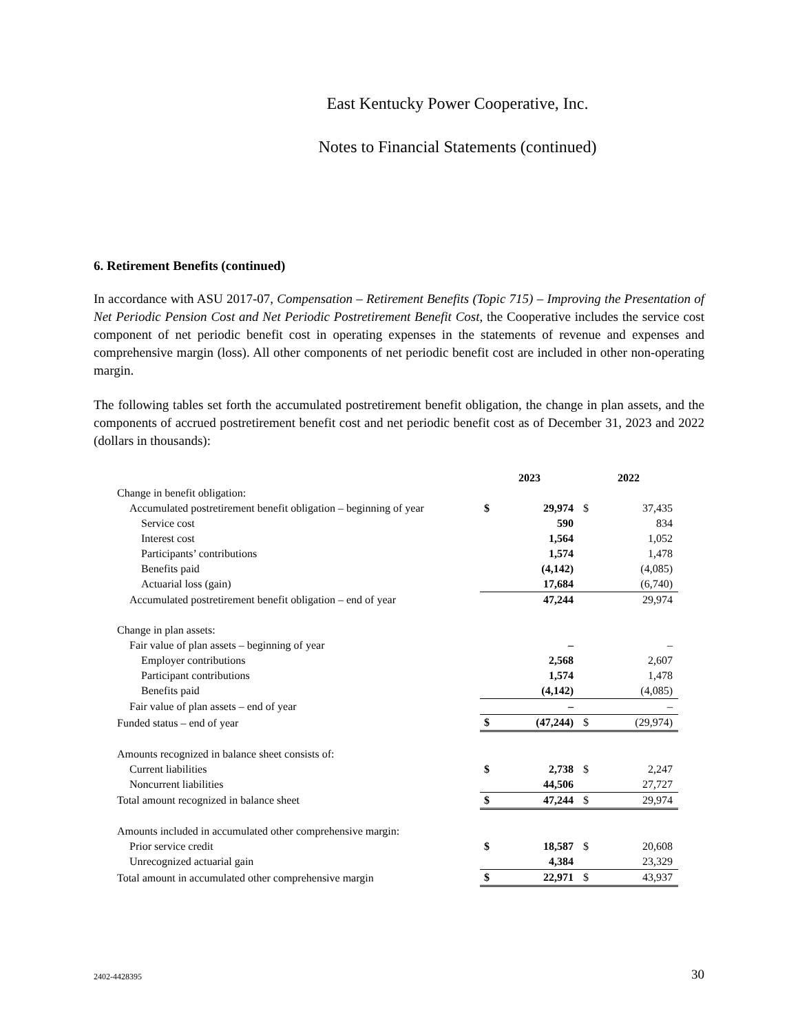East Kentucky Power Cooperative, Inc.
Notes to Financial Statements (continued)
6. Retirement Benefits (continued)
In accordance with ASU 2017-07, Compensation – Retirement Benefits (Topic 715) – Improving the Presentation of Net Periodic Pension Cost and Net Periodic Postretirement Benefit Cost, the Cooperative includes the service cost component of net periodic benefit cost in operating expenses in the statements of revenue and expenses and comprehensive margin (loss). All other components of net periodic benefit cost are included in other non-operating margin.
The following tables set forth the accumulated postretirement benefit obligation, the change in plan assets, and the components of accrued postretirement benefit cost and net periodic benefit cost as of December 31, 2023 and 2022 (dollars in thousands):
| | 2023 | | 2022 | |
| Change in benefit obligation: | | | | |
| Accumulated postretirement benefit obligation – beginning of year | $ | 29,974 | $ | 37,435 |
| Service cost | | 590 | | 834 |
| Interest cost | | 1,564 | | 1,052 |
| Participants’ contributions | | 1,574 | | 1,478 |
| Benefits paid | | (4,142) | | (4,085) |
| Actuarial loss (gain) | | 17,684 | | (6,740) |
| Accumulated postretirement benefit obligation – end of year | | 47,244 | | 29,974 |
| Change in plan assets: | | | | |
| Fair value of plan assets – beginning of year | | – | | – |
| Employer contributions | | 2,568 | | 2,607 |
| Participant contributions | | 1,574 | | 1,478 |
| Benefits paid | | (4,142) | | (4,085) |
| Fair value of plan assets – end of year | | – | | – |
| Funded status – end of year | $ | (47,244) | $ | (29,974) |
| Amounts recognized in balance sheet consists of: | | | | |
| Current liabilities | $ | 2,738 | $ | 2,247 |
| Noncurrent liabilities | | 44,506 | | 27,727 |
| Total amount recognized in balance sheet | $ | 47,244 | $ | 29,974 |
| Amounts included in accumulated other comprehensive margin: | | | | |
| Prior service credit | $ | 18,587 | $ | 20,608 |
| Unrecognized actuarial gain | | 4,384 | | 23,329 |
| Total amount in accumulated other comprehensive margin | $ | 22,971 | $ | 43,937 |
2402-4428395 30